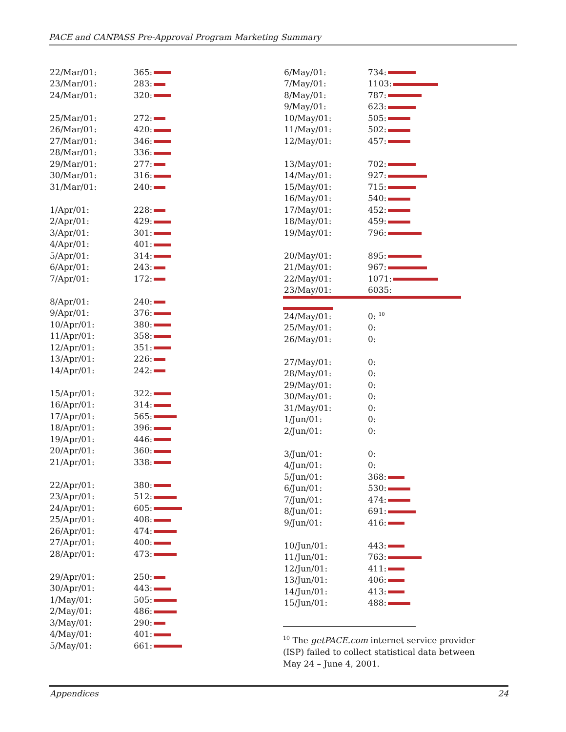PACE and CANPASS Pre-Approval Program Marketing Summary
| 22/Mar/01: | 365: |
| 23/Mar/01: | 283: |
| 24/Mar/01: | 320: |
| 25/Mar/01: | 272: |
| 26/Mar/01: | 420: |
| 27/Mar/01: | 346: |
| 28/Mar/01: | 336: |
| 29/Mar/01: | 277: |
| 30/Mar/01: | 316: |
| 31/Mar/01: | 240: |
| 1/Apr/01: | 228: |
| 2/Apr/01: | 429: |
| 3/Apr/01: | 301: |
| 4/Apr/01: | 401: |
| 5/Apr/01: | 314: |
| 6/Apr/01: | 243: |
| 7/Apr/01: | 172: |
| 8/Apr/01: | 240: |
| 9/Apr/01: | 376: |
| 10/Apr/01: | 380: |
| 11/Apr/01: | 358: |
| 12/Apr/01: | 351: |
| 13/Apr/01: | 226: |
| 14/Apr/01: | 242: |
| 15/Apr/01: | 322: |
| 16/Apr/01: | 314: |
| 17/Apr/01: | 565: |
| 18/Apr/01: | 396: |
| 19/Apr/01: | 446: |
| 20/Apr/01: | 360: |
| 21/Apr/01: | 338: |
| 22/Apr/01: | 380: |
| 23/Apr/01: | 512: |
| 24/Apr/01: | 605: |
| 25/Apr/01: | 408: |
| 26/Apr/01: | 474: |
| 27/Apr/01: | 400: |
| 28/Apr/01: | 473: |
| 29/Apr/01: | 250: |
| 30/Apr/01: | 443: |
| 1/May/01: | 505: |
| 2/May/01: | 486: |
| 3/May/01: | 290: |
| 4/May/01: | 401: |
| 5/May/01: | 661: |
| 6/May/01: | 734: |
| 7/May/01: | 1103: |
| 8/May/01: | 787: |
| 9/May/01: | 623: |
| 10/May/01: | 505: |
| 11/May/01: | 502: |
| 12/May/01: | 457: |
| 13/May/01: | 702: |
| 14/May/01: | 927: |
| 15/May/01: | 715: |
| 16/May/01: | 540: |
| 17/May/01: | 452: |
| 18/May/01: | 459: |
| 19/May/01: | 796: |
| 20/May/01: | 895: |
| 21/May/01: | 967: |
| 22/May/01: | 1071: |
| 23/May/01: | 6035: |
| 24/May/01: | 0: <sup>10</sup> |
| 25/May/01: | 0: |
| 26/May/01: | 0: |
| 27/May/01: | 0: |
| 28/May/01: | 0: |
| 29/May/01: | 0: |
| 30/May/01: | 0: |
| 31/May/01: | 0: |
| 1/Jun/01: | 0: |
| 2/Jun/01: | 0: |
| 3/Jun/01: | 0: |
| 4/Jun/01: | 0: |
| 5/Jun/01: | 368: |
| 6/Jun/01: | 530: |
| 7/Jun/01: | 474: |
| 8/Jun/01: | 691: |
| 9/Jun/01: | 416: |
| 10/Jun/01: | 443: |
| 11/Jun/01: | 763: |
| 12/Jun/01: | 411: |
| 13/Jun/01: | 406: |
| 14/Jun/01: | 413: |
| 15/Jun/01: | 488: |
<sup>10</sup> The getPACE.com internet service provider (ISP) failed to collect statistical data between May 24 – June 4, 2001.
Appendices 24